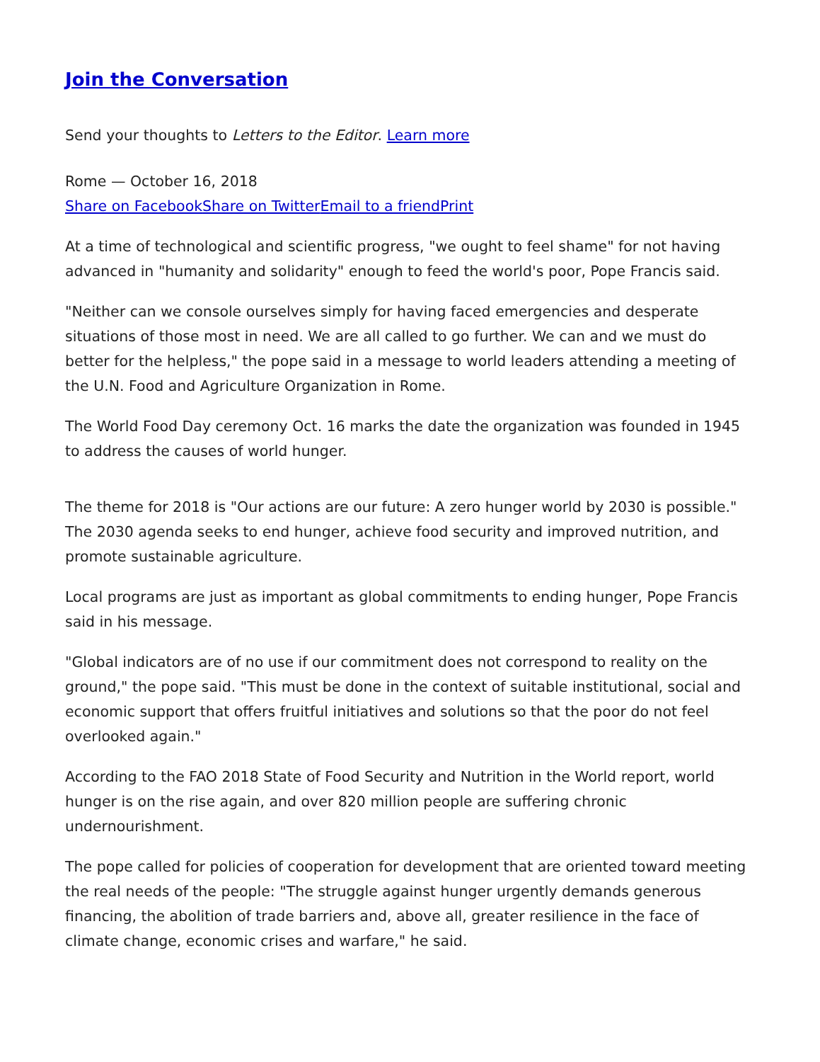Join the Conversation
Send your thoughts to Letters to the Editor. Learn more
Rome — October 16, 2018
Share on Facebook Share on Twitter Email to a friend Print
At a time of technological and scientific progress, "we ought to feel shame" for not having advanced in "humanity and solidarity" enough to feed the world's poor, Pope Francis said.
"Neither can we console ourselves simply for having faced emergencies and desperate situations of those most in need. We are all called to go further. We can and we must do better for the helpless," the pope said in a message to world leaders attending a meeting of the U.N. Food and Agriculture Organization in Rome.
The World Food Day ceremony Oct. 16 marks the date the organization was founded in 1945 to address the causes of world hunger.
The theme for 2018 is "Our actions are our future: A zero hunger world by 2030 is possible." The 2030 agenda seeks to end hunger, achieve food security and improved nutrition, and promote sustainable agriculture.
Local programs are just as important as global commitments to ending hunger, Pope Francis said in his message.
"Global indicators are of no use if our commitment does not correspond to reality on the ground," the pope said. "This must be done in the context of suitable institutional, social and economic support that offers fruitful initiatives and solutions so that the poor do not feel overlooked again."
According to the FAO 2018 State of Food Security and Nutrition in the World report, world hunger is on the rise again, and over 820 million people are suffering chronic undernourishment.
The pope called for policies of cooperation for development that are oriented toward meeting the real needs of the people: "The struggle against hunger urgently demands generous financing, the abolition of trade barriers and, above all, greater resilience in the face of climate change, economic crises and warfare," he said.